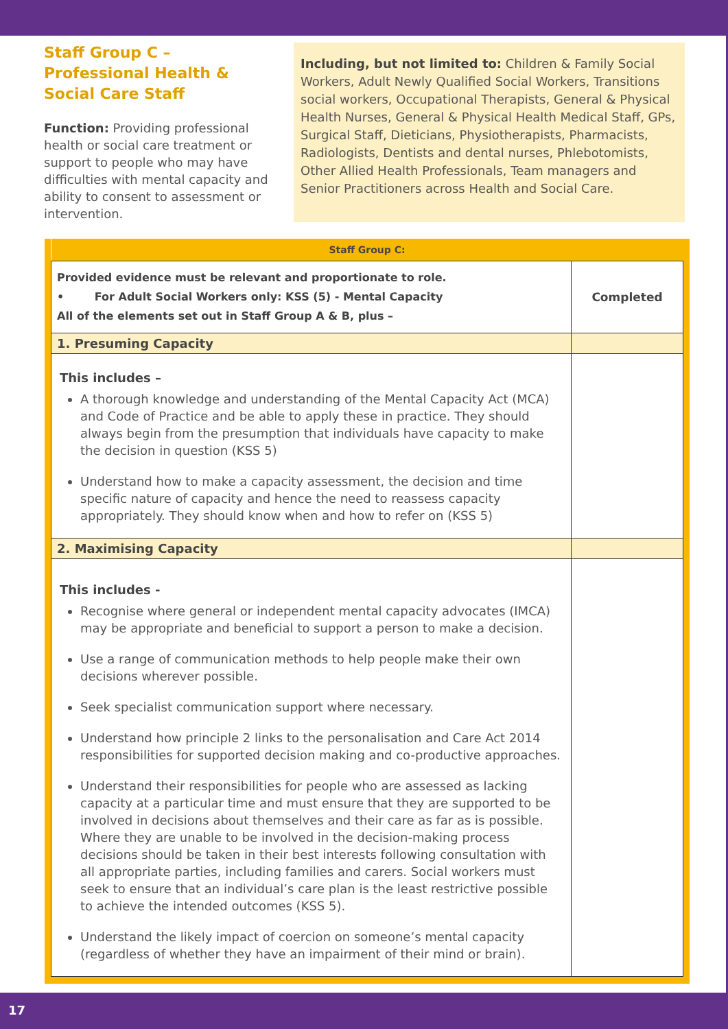Staff Group C – Professional Health & Social Care Staff
Function: Providing professional health or social care treatment or support to people who may have difficulties with mental capacity and ability to consent to assessment or intervention.
Including, but not limited to: Children & Family Social Workers, Adult Newly Qualified Social Workers, Transitions social workers, Occupational Therapists, General & Physical Health Nurses, General & Physical Health Medical Staff, GPs, Surgical Staff, Dieticians, Physiotherapists, Pharmacists, Radiologists, Dentists and dental nurses, Phlebotomists, Other Allied Health Professionals, Team managers and Senior Practitioners across Health and Social Care.
| Staff Group C: | |
| --- | --- |
| Provided evidence must be relevant and proportionate to role. • For Adult Social Workers only: KSS (5) - Mental Capacity All of the elements set out in Staff Group A & B, plus – | Completed |
| 1. Presuming Capacity | |
| This includes – A thorough knowledge and understanding of the Mental Capacity Act (MCA) and Code of Practice and be able to apply these in practice. They should always begin from the presumption that individuals have capacity to make the decision in question (KSS 5) Understand how to make a capacity assessment, the decision and time specific nature of capacity and hence the need to reassess capacity appropriately. They should know when and how to refer on (KSS 5) | |
| 2. Maximising Capacity | |
| This includes - Recognise where general or independent mental capacity advocates (IMCA) may be appropriate and beneficial to support a person to make a decision. Use a range of communication methods to help people make their own decisions wherever possible. Seek specialist communication support where necessary. Understand how principle 2 links to the personalisation and Care Act 2014 responsibilities for supported decision making and co-productive approaches. Understand their responsibilities for people who are assessed as lacking capacity at a particular time and must ensure that they are supported to be involved in decisions about themselves and their care as far as is possible. Where they are unable to be involved in the decision-making process decisions should be taken in their best interests following consultation with all appropriate parties, including families and carers. Social workers must seek to ensure that an individual’s care plan is the least restrictive possible to achieve the intended outcomes (KSS 5). Understand the likely impact of coercion on someone’s mental capacity (regardless of whether they have an impairment of their mind or brain). | |
17